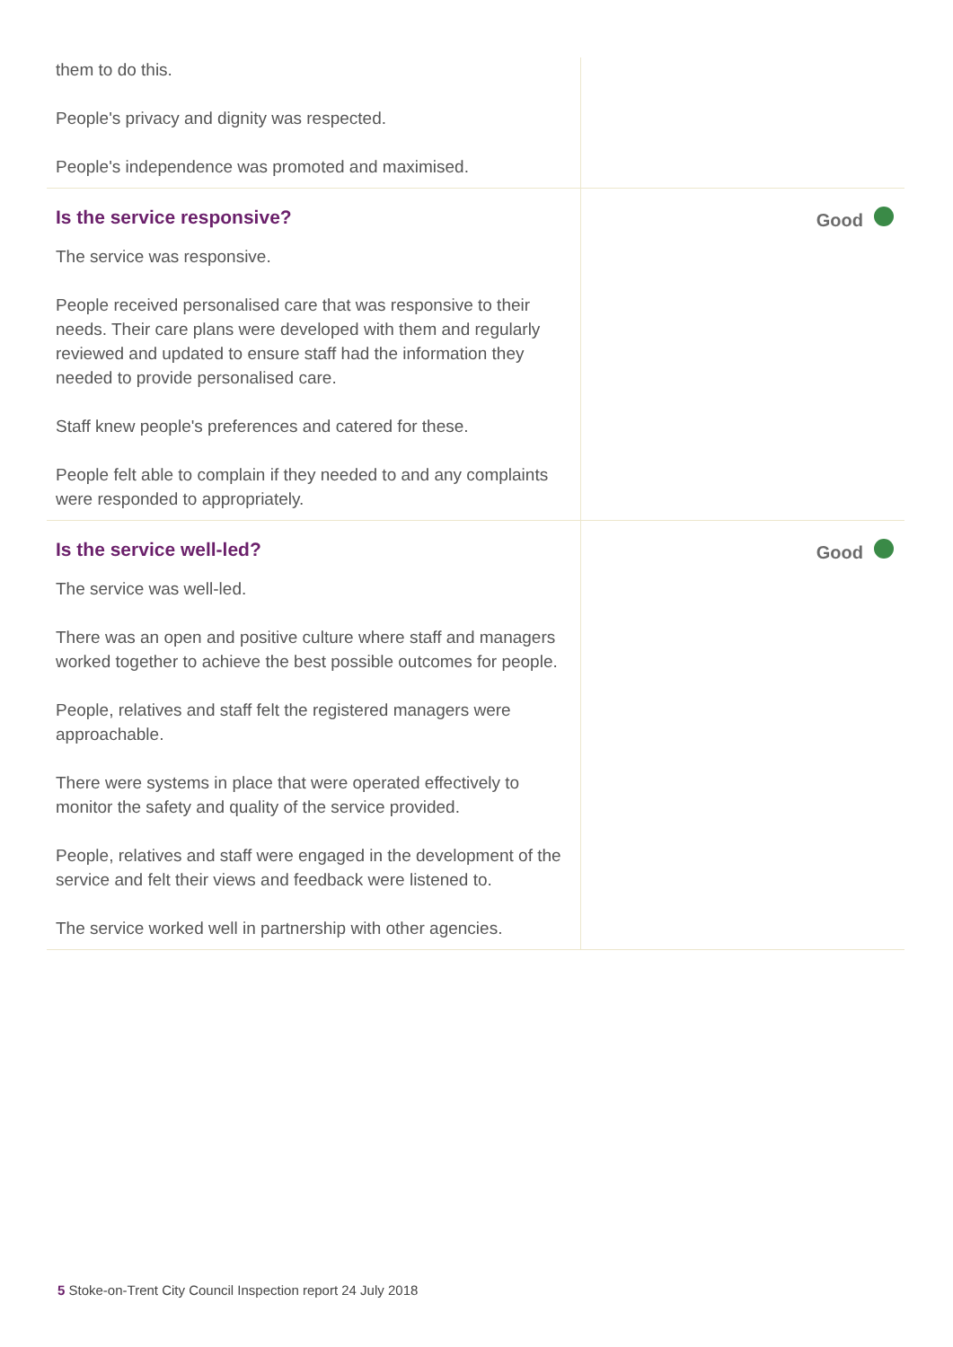them to do this.
People's privacy and dignity was respected.
People's independence was promoted and maximised.
Is the service responsive?
The service was responsive.
People received personalised care that was responsive to their needs. Their care plans were developed with them and regularly reviewed and updated to ensure staff had the information they needed to provide personalised care.
Staff knew people's preferences and catered for these.
People felt able to complain if they needed to and any complaints were responded to appropriately.
Good
Is the service well-led?
The service was well-led.
There was an open and positive culture where staff and managers worked together to achieve the best possible outcomes for people.
People, relatives and staff felt the registered managers were approachable.
There were systems in place that were operated effectively to monitor the safety and quality of the service provided.
People, relatives and staff were engaged in the development of the service and felt their views and feedback were listened to.
The service worked well in partnership with other agencies.
Good
5 Stoke-on-Trent City Council Inspection report 24 July 2018